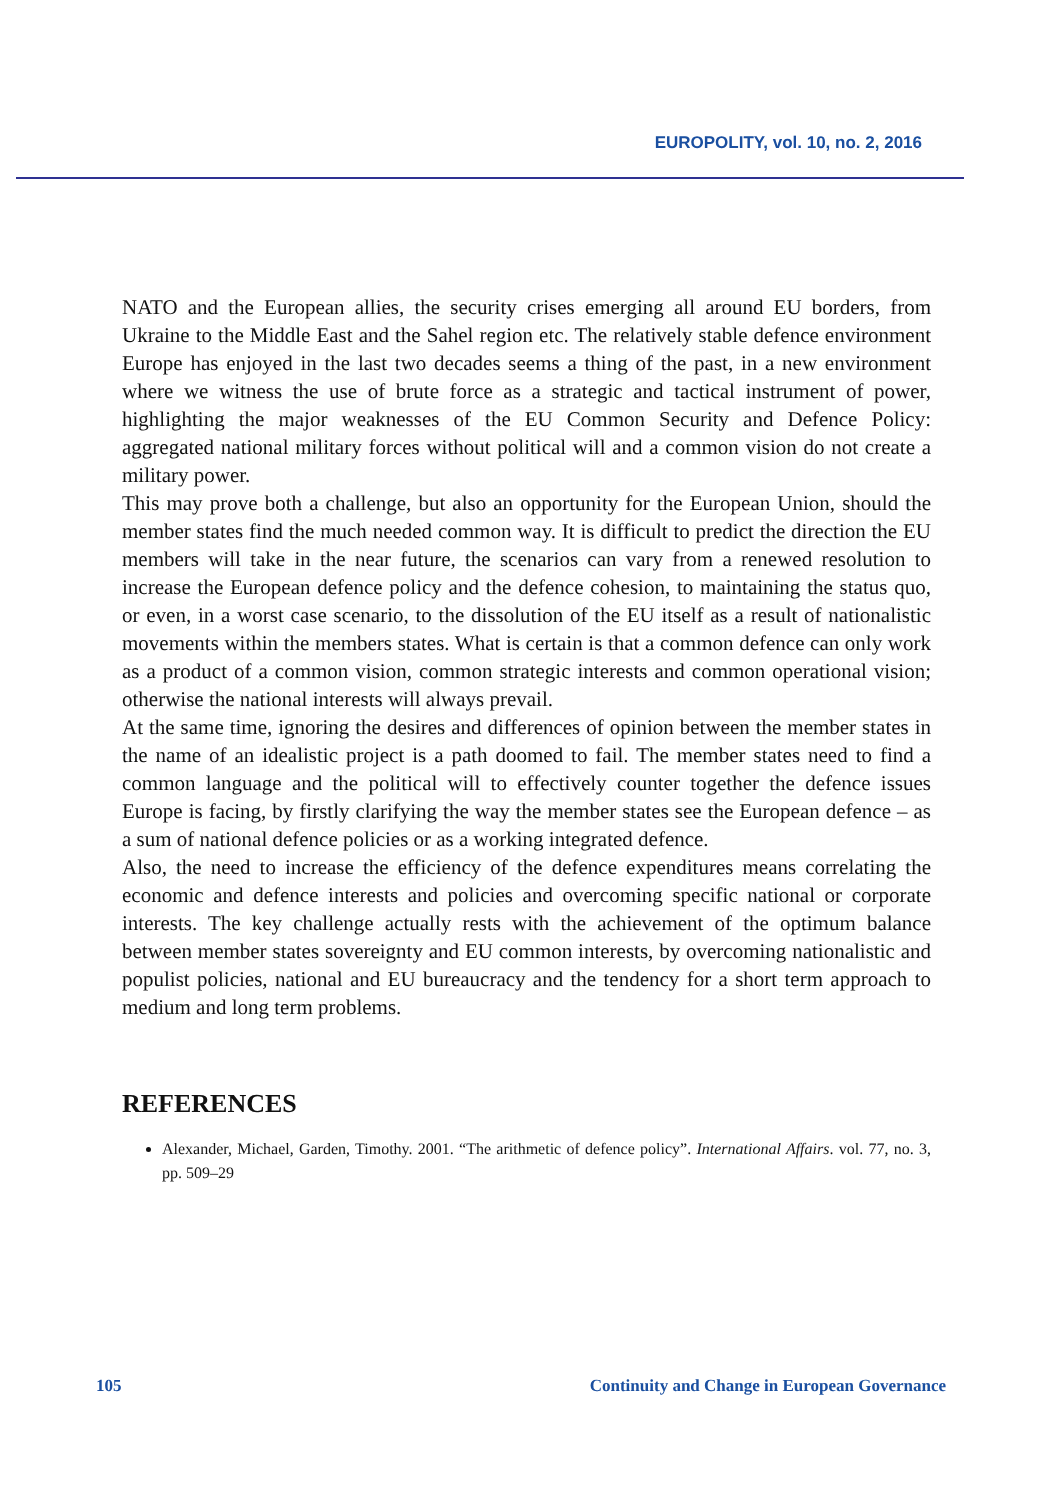EUROPOLITY, vol. 10, no. 2, 2016
NATO and the European allies, the security crises emerging all around EU borders, from Ukraine to the Middle East and the Sahel region etc. The relatively stable defence environment Europe has enjoyed in the last two decades seems a thing of the past, in a new environment where we witness the use of brute force as a strategic and tactical instrument of power, highlighting the major weaknesses of the EU Common Security and Defence Policy: aggregated national military forces without political will and a common vision do not create a military power.
This may prove both a challenge, but also an opportunity for the European Union, should the member states find the much needed common way. It is difficult to predict the direction the EU members will take in the near future, the scenarios can vary from a renewed resolution to increase the European defence policy and the defence cohesion, to maintaining the status quo, or even, in a worst case scenario, to the dissolution of the EU itself as a result of nationalistic movements within the members states. What is certain is that a common defence can only work as a product of a common vision, common strategic interests and common operational vision; otherwise the national interests will always prevail.
At the same time, ignoring the desires and differences of opinion between the member states in the name of an idealistic project is a path doomed to fail. The member states need to find a common language and the political will to effectively counter together the defence issues Europe is facing, by firstly clarifying the way the member states see the European defence – as a sum of national defence policies or as a working integrated defence.
Also, the need to increase the efficiency of the defence expenditures means correlating the economic and defence interests and policies and overcoming specific national or corporate interests. The key challenge actually rests with the achievement of the optimum balance between member states sovereignty and EU common interests, by overcoming nationalistic and populist policies, national and EU bureaucracy and the tendency for a short term approach to medium and long term problems.
REFERENCES
Alexander, Michael, Garden, Timothy. 2001. “The arithmetic of defence policy”. International Affairs. vol. 77, no. 3, pp. 509–29
105 Continuity and Change in European Governance